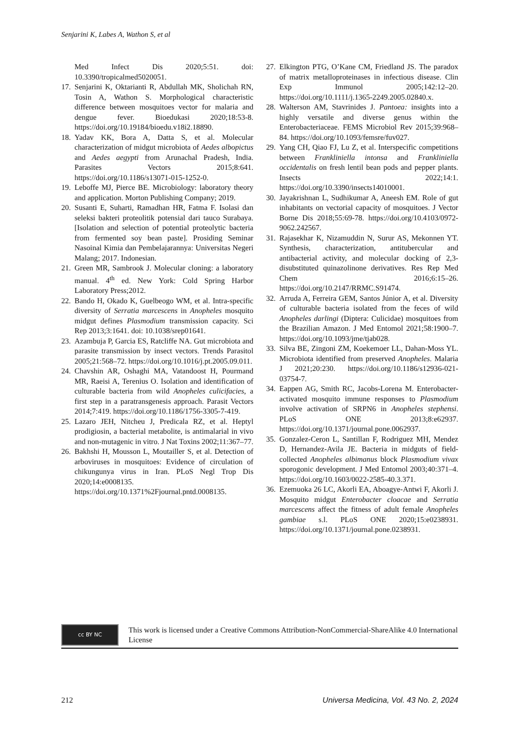Senjarini K, Labes A, Wathon S, et al
Med Infect Dis 2020;5:51. doi: 10.3390/tropicalmed5020051.
17. Senjarini K, Oktarianti R, Abdullah MK, Sholichah RN, Tosin A, Wathon S. Morphological characteristic difference between mosquitoes vector for malaria and dengue fever. Bioedukasi 2020;18:53-8. https://doi.org/10.19184/bioedu.v18i2.18890.
18. Yadav KK, Bora A, Datta S, et al. Molecular characterization of midgut microbiota of Aedes albopictus and Aedes aegypti from Arunachal Pradesh, India. Parasites Vectors 2015;8:641. https://doi.org/10.1186/s13071-015-1252-0.
19. Leboffe MJ, Pierce BE. Microbiology: laboratory theory and application. Morton Publishing Company; 2019.
20. Susanti E, Suharti, Ramadhan HR, Fatma F. Isolasi dan seleksi bakteri proteolitik potensial dari tauco Surabaya. [Isolation and selection of potential proteolytic bacteria from fermented soy bean paste]. Prosiding Seminar Nasoinal Kimia dan Pembelajarannya: Universitas Negeri Malang; 2017. Indonesian.
21. Green MR, Sambrook J. Molecular cloning: a laboratory manual. 4<sup>th</sup> ed. New York: Cold Spring Harbor Laboratory Press;2012.
22. Bando H, Okado K, Guelbeogo WM, et al. Intra-specific diversity of Serratia marcescens in Anopheles mosquito midgut defines Plasmodium transmission capacity. Sci Rep 2013;3:1641. doi: 10.1038/srep01641.
23. Azambuja P, Garcia ES, Ratcliffe NA. Gut microbiota and parasite transmission by insect vectors. Trends Parasitol 2005;21:568–72. https://doi.org/10.1016/j.pt.2005.09.011.
24. Chavshin AR, Oshaghi MA, Vatandoost H, Pourmand MR, Raeisi A, Terenius O. Isolation and identification of culturable bacteria from wild Anopheles culicifacies, a first step in a paratransgenesis approach. Parasit Vectors 2014;7:419. https://doi.org/10.1186/1756-3305-7-419.
25. Lazaro JEH, Nitcheu J, Predicala RZ, et al. Heptyl prodigiosin, a bacterial metabolite, is antimalarial in vivo and non-mutagenic in vitro. J Nat Toxins 2002;11:367–77.
26. Bakhshi H, Mousson L, Moutailler S, et al. Detection of arboviruses in mosquitoes: Evidence of circulation of chikungunya virus in Iran. PLoS Negl Trop Dis 2020;14:e0008135. https://doi.org/10.1371%2Fjournal.pntd.0008135.
27. Elkington PTG, O’Kane CM, Friedland JS. The paradox of matrix metalloproteinases in infectious disease. Clin Exp Immunol 2005;142:12–20. https://doi.org/10.1111/j.1365-2249.2005.02840.x.
28. Walterson AM, Stavrinides J. Pantoea: insights into a highly versatile and diverse genus within the Enterobacteriaceae. FEMS Microbiol Rev 2015;39:968–84. https://doi.org/10.1093/femsre/fuv027.
29. Yang CH, Qiao FJ, Lu Z, et al. Interspecific competitions between Frankliniella intonsa and Frankliniella occidentalis on fresh lentil bean pods and pepper plants. Insects 2022;14:1. https://doi.org/10.3390/insects14010001.
30. Jayakrishnan L, Sudhikumar A, Aneesh EM. Role of gut inhabitants on vectorial capacity of mosquitoes. J Vector Borne Dis 2018;55:69-78. https://doi.org/10.4103/0972-9062.242567.
31. Rajasekhar K, Nizamuddin N, Surur AS, Mekonnen YT. Synthesis, characterization, antitubercular and antibacterial activity, and molecular docking of 2,3-disubstituted quinazolinone derivatives. Res Rep Med Chem 2016;6:15–26. https://doi.org/10.2147/RRMC.S91474.
32. Arruda A, Ferreira GEM, Santos Júnior A, et al. Diversity of culturable bacteria isolated from the feces of wild Anopheles darlingi (Diptera: Culicidae) mosquitoes from the Brazilian Amazon. J Med Entomol 2021;58:1900–7. https://doi.org/10.1093/jme/tjab028.
33. Silva BE, Zingoni ZM, Koekemoer LL, Dahan-Moss YL. Microbiota identified from preserved Anopheles. Malaria J 2021;20:230. https://doi.org/10.1186/s12936-021-03754-7.
34. Eappen AG, Smith RC, Jacobs-Lorena M. Enterobacter-activated mosquito immune responses to Plasmodium involve activation of SRPN6 in Anopheles stephensi. PLoS ONE 2013;8:e62937. https://doi.org/10.1371/journal.pone.0062937.
35. Gonzalez-Ceron L, Santillan F, Rodriguez MH, Mendez D, Hernandez-Avila JE. Bacteria in midguts of field-collected Anopheles albimanus block Plasmodium vivax sporogonic development. J Med Entomol 2003;40:371–4. https://doi.org/10.1603/0022-2585-40.3.371.
36. Ezemuoka 26 LC, Akorli EA, Aboagye-Antwi F, Akorli J. Mosquito midgut Enterobacter cloacae and Serratia marcescens affect the fitness of adult female Anopheles gambiae s.l. PLoS ONE 2020;15:e0238931. https://doi.org/10.1371/journal.pone.0238931.
cc BY NC
This work is licensed under a Creative Commons Attribution-NonCommercial-ShareAlike 4.0 International License
212 Universa Medicina, Vol. 43 No. 2, 2024